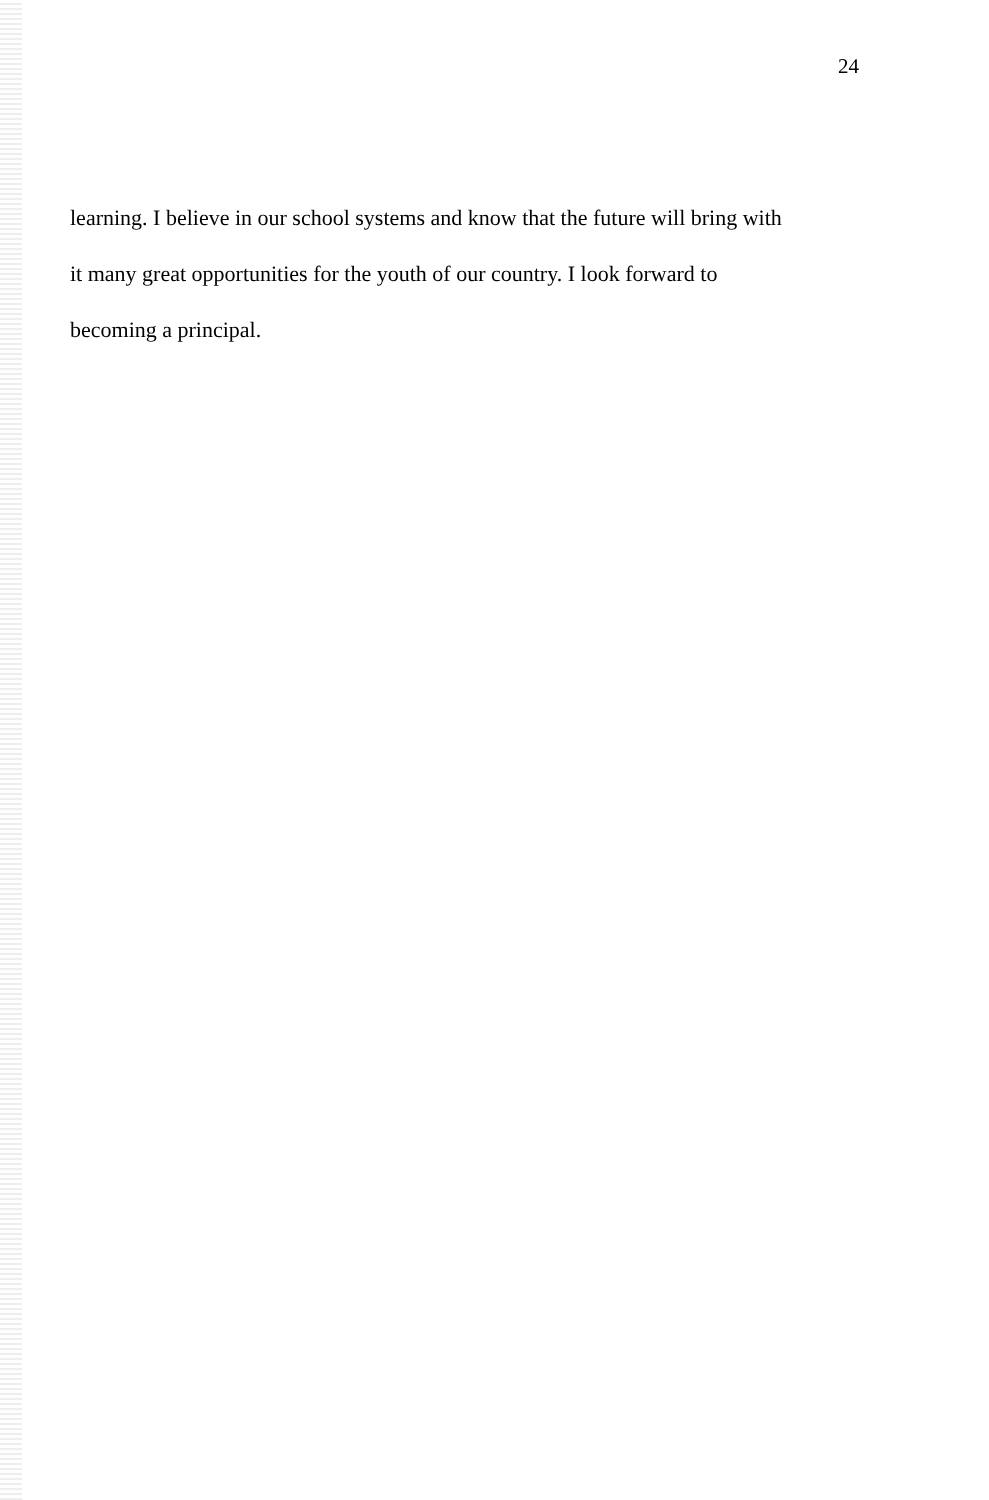24
learning. I believe in our school systems and know that the future will bring with
it many great opportunities for the youth of our country. I look forward to
becoming a principal.